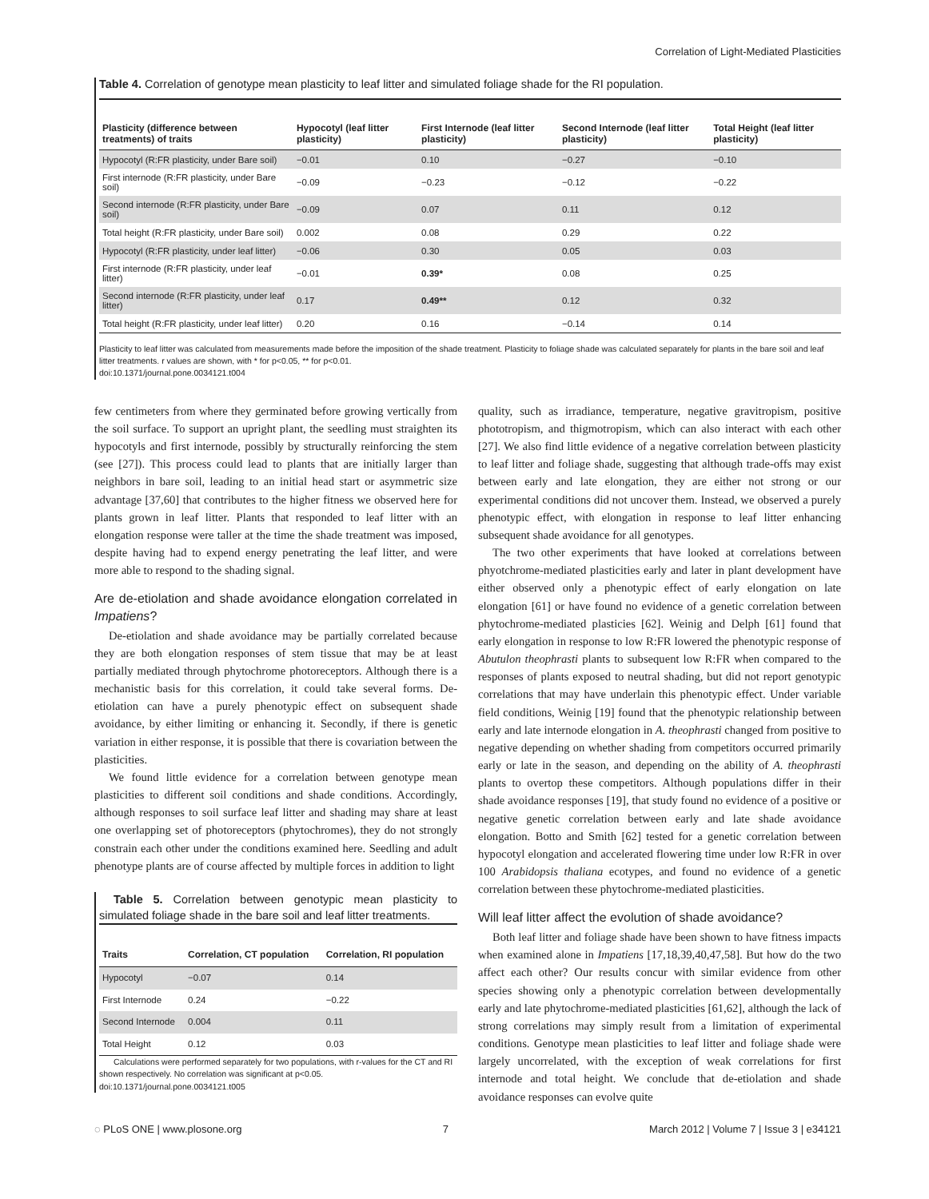Correlation of Light-Mediated Plasticities
Table 4. Correlation of genotype mean plasticity to leaf litter and simulated foliage shade for the RI population.
| Plasticity (difference between treatments) of traits | Hypocotyl (leaf litter plasticity) | First Internode (leaf litter plasticity) | Second Internode (leaf litter plasticity) | Total Height (leaf litter plasticity) |
| --- | --- | --- | --- | --- |
| Hypocotyl (R:FR plasticity, under Bare soil) | −0.01 | 0.10 | −0.27 | −0.10 |
| First internode (R:FR plasticity, under Bare soil) | −0.09 | −0.23 | −0.12 | −0.22 |
| Second internode (R:FR plasticity, under Bare soil) | −0.09 | 0.07 | 0.11 | 0.12 |
| Total height (R:FR plasticity, under Bare soil) | 0.002 | 0.08 | 0.29 | 0.22 |
| Hypocotyl (R:FR plasticity, under leaf litter) | −0.06 | 0.30 | 0.05 | 0.03 |
| First internode (R:FR plasticity, under leaf litter) | −0.01 | 0.39* | 0.08 | 0.25 |
| Second internode (R:FR plasticity, under leaf litter) | 0.17 | 0.49** | 0.12 | 0.32 |
| Total height (R:FR plasticity, under leaf litter) | 0.20 | 0.16 | −0.14 | 0.14 |
Plasticity to leaf litter was calculated from measurements made before the imposition of the shade treatment. Plasticity to foliage shade was calculated separately for plants in the bare soil and leaf litter treatments. r values are shown, with * for p<0.05, ** for p<0.01.
doi:10.1371/journal.pone.0034121.t004
few centimeters from where they germinated before growing vertically from the soil surface. To support an upright plant, the seedling must straighten its hypocotyls and first internode, possibly by structurally reinforcing the stem (see [27]). This process could lead to plants that are initially larger than neighbors in bare soil, leading to an initial head start or asymmetric size advantage [37,60] that contributes to the higher fitness we observed here for plants grown in leaf litter. Plants that responded to leaf litter with an elongation response were taller at the time the shade treatment was imposed, despite having had to expend energy penetrating the leaf litter, and were more able to respond to the shading signal.
Are de-etiolation and shade avoidance elongation correlated in Impatiens?
De-etiolation and shade avoidance may be partially correlated because they are both elongation responses of stem tissue that may be at least partially mediated through phytochrome photoreceptors. Although there is a mechanistic basis for this correlation, it could take several forms. De-etiolation can have a purely phenotypic effect on subsequent shade avoidance, by either limiting or enhancing it. Secondly, if there is genetic variation in either response, it is possible that there is covariation between the plasticities.
We found little evidence for a correlation between genotype mean plasticities to different soil conditions and shade conditions. Accordingly, although responses to soil surface leaf litter and shading may share at least one overlapping set of photoreceptors (phytochromes), they do not strongly constrain each other under the conditions examined here. Seedling and adult phenotype plants are of course affected by multiple forces in addition to light
Table 5. Correlation between genotypic mean plasticity to simulated foliage shade in the bare soil and leaf litter treatments.
| Traits | Correlation, CT population | Correlation, RI population |
| --- | --- | --- |
| Hypocotyl | −0.07 | 0.14 |
| First Internode | 0.24 | −0.22 |
| Second Internode | 0.004 | 0.11 |
| Total Height | 0.12 | 0.03 |
Calculations were performed separately for two populations, with r-values for the CT and RI shown respectively. No correlation was significant at p<0.05.
doi:10.1371/journal.pone.0034121.t005
quality, such as irradiance, temperature, negative gravitropism, positive phototropism, and thigmotropism, which can also interact with each other [27]. We also find little evidence of a negative correlation between plasticity to leaf litter and foliage shade, suggesting that although trade-offs may exist between early and late elongation, they are either not strong or our experimental conditions did not uncover them. Instead, we observed a purely phenotypic effect, with elongation in response to leaf litter enhancing subsequent shade avoidance for all genotypes.
The two other experiments that have looked at correlations between phyotchrome-mediated plasticities early and later in plant development have either observed only a phenotypic effect of early elongation on late elongation [61] or have found no evidence of a genetic correlation between phytochrome-mediated plasticies [62]. Weinig and Delph [61] found that early elongation in response to low R:FR lowered the phenotypic response of Abutulon theophrasti plants to subsequent low R:FR when compared to the responses of plants exposed to neutral shading, but did not report genotypic correlations that may have underlain this phenotypic effect. Under variable field conditions, Weinig [19] found that the phenotypic relationship between early and late internode elongation in A. theophrasti changed from positive to negative depending on whether shading from competitors occurred primarily early or late in the season, and depending on the ability of A. theophrasti plants to overtop these competitors. Although populations differ in their shade avoidance responses [19], that study found no evidence of a positive or negative genetic correlation between early and late shade avoidance elongation. Botto and Smith [62] tested for a genetic correlation between hypocotyl elongation and accelerated flowering time under low R:FR in over 100 Arabidopsis thaliana ecotypes, and found no evidence of a genetic correlation between these phytochrome-mediated plasticities.
Will leaf litter affect the evolution of shade avoidance?
Both leaf litter and foliage shade have been shown to have fitness impacts when examined alone in Impatiens [17,18,39,40,47,58]. But how do the two affect each other? Our results concur with similar evidence from other species showing only a phenotypic correlation between developmentally early and late phytochrome-mediated plasticities [61,62], although the lack of strong correlations may simply result from a limitation of experimental conditions. Genotype mean plasticities to leaf litter and foliage shade were largely uncorrelated, with the exception of weak correlations for first internode and total height. We conclude that de-etiolation and shade avoidance responses can evolve quite
◌ PLoS ONE | www.plosone.org 7 March 2012 | Volume 7 | Issue 3 | e34121